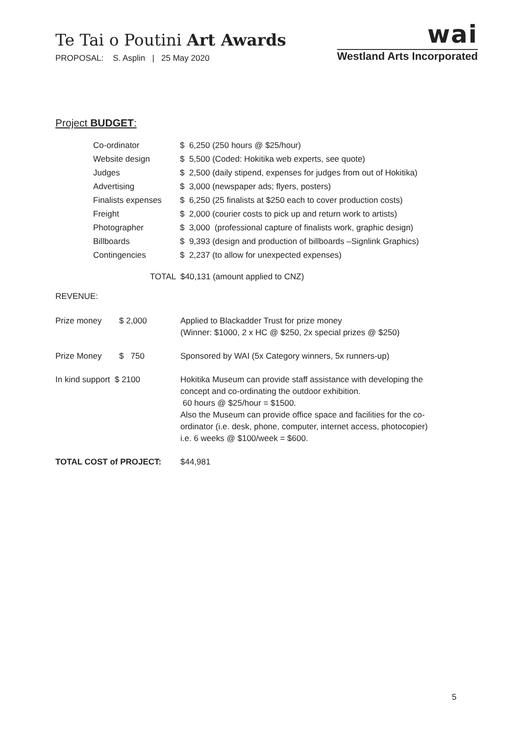Te Tai o Poutini Art Awards
PROPOSAL: S. Asplin | 25 May 2020
wai
Westland Arts Incorporated
Project BUDGET:
| Co-ordinator | $ 6,250 (250 hours @ $25/hour) |
| Website design | $ 5,500 (Coded: Hokitika web experts, see quote) |
| Judges | $ 2,500 (daily stipend, expenses for judges from out of Hokitika) |
| Advertising | $ 3,000 (newspaper ads; flyers, posters) |
| Finalists expenses | $ 6,250 (25 finalists at $250 each to cover production costs) |
| Freight | $ 2,000 (courier costs to pick up and return work to artists) |
| Photographer | $ 3,000 (professional capture of finalists work, graphic design) |
| Billboards | $ 9,393 (design and production of billboards –Signlink Graphics) |
| Contingencies | $ 2,237 (to allow for unexpected expenses) |
TOTAL $40,131 (amount applied to CNZ)
REVENUE:
| Prize money | $ 2,000 | Applied to Blackadder Trust for prize money (Winner: $1000, 2 x HC @ $250, 2x special prizes @ $250) |
| Prize Money | $ 750 | Sponsored by WAI (5x Category winners, 5x runners-up) |
| In kind support $ 2100 | | Hokitika Museum can provide staff assistance with developing the concept and co-ordinating the outdoor exhibition. 60 hours @ $25/hour = $1500. Also the Museum can provide office space and facilities for the co- ordinator (i.e. desk, phone, computer, internet access, photocopier) i.e. 6 weeks @ $100/week = $600. |
| TOTAL COST of PROJECT: | | $44,981 |
5